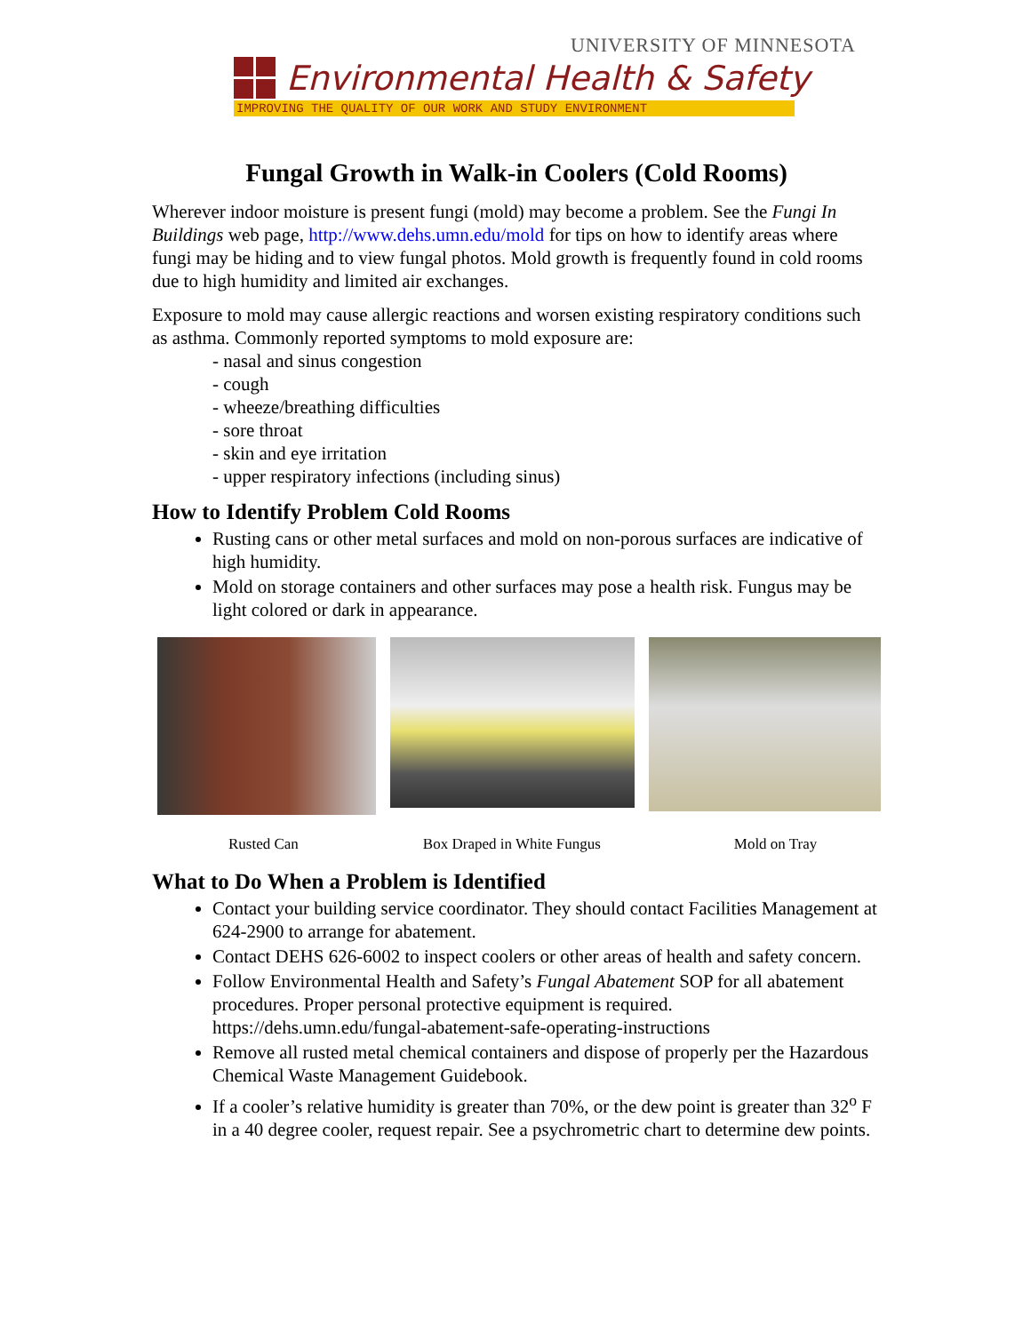UNIVERSITY OF MINNESOTA
Environmental Health & Safety
IMPROVING THE QUALITY OF OUR WORK AND STUDY ENVIRONMENT
Fungal Growth in Walk-in Coolers (Cold Rooms)
Wherever indoor moisture is present fungi (mold) may become a problem. See the Fungi In Buildings web page, http://www.dehs.umn.edu/mold for tips on how to identify areas where fungi may be hiding and to view fungal photos. Mold growth is frequently found in cold rooms due to high humidity and limited air exchanges.
Exposure to mold may cause allergic reactions and worsen existing respiratory conditions such as asthma. Commonly reported symptoms to mold exposure are:
- nasal and sinus congestion
- cough
- wheeze/breathing difficulties
- sore throat
- skin and eye irritation
- upper respiratory infections (including sinus)
How to Identify Problem Cold Rooms
Rusting cans or other metal surfaces and mold on non-porous surfaces are indicative of high humidity.
Mold on storage containers and other surfaces may pose a health risk. Fungus may be light colored or dark in appearance.
Rusted Can Box Draped in White Fungus Mold on Tray
What to Do When a Problem is Identified
Contact your building service coordinator. They should contact Facilities Management at 624-2900 to arrange for abatement.
Contact DEHS 626-6002 to inspect coolers or other areas of health and safety concern.
Follow Environmental Health and Safety’s Fungal Abatement SOP for all abatement procedures. Proper personal protective equipment is required. https://dehs.umn.edu/fungal-abatement-safe-operating-instructions
Remove all rusted metal chemical containers and dispose of properly per the Hazardous Chemical Waste Management Guidebook.
If a cooler’s relative humidity is greater than 70%, or the dew point is greater than 32<sup>o</sup> F in a 40 degree cooler, request repair. See a psychrometric chart to determine dew points.